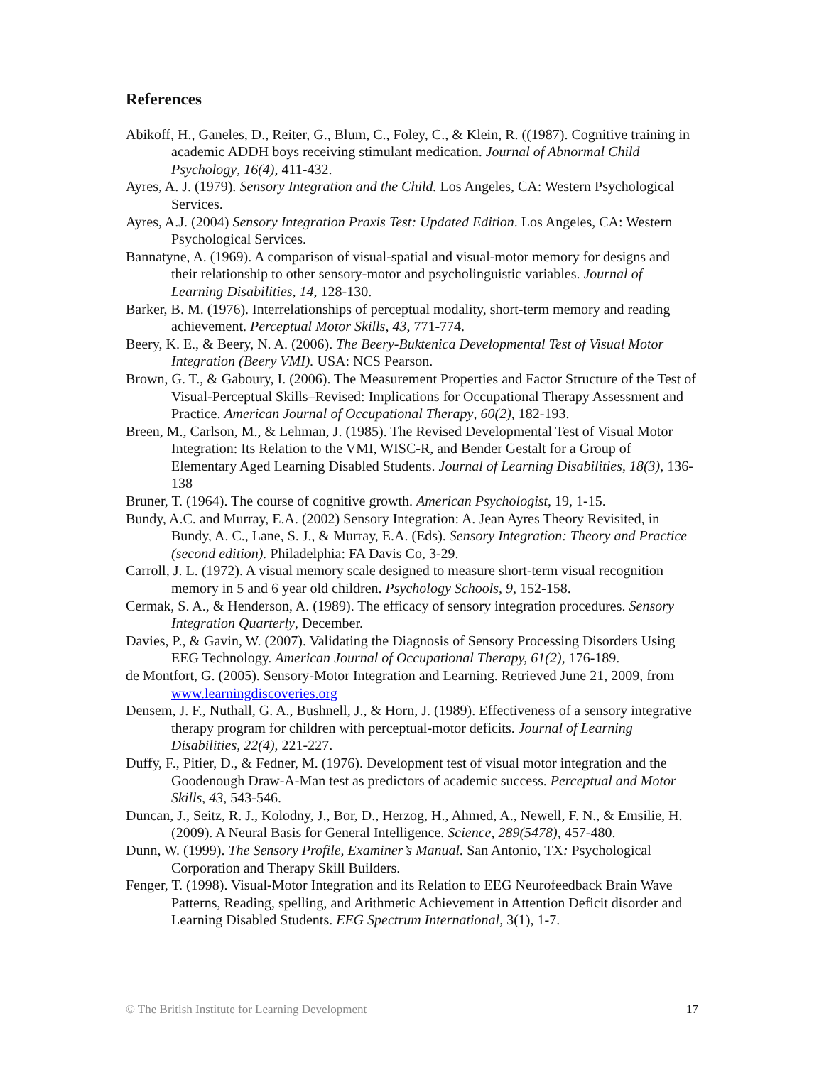References
Abikoff, H., Ganeles, D., Reiter, G., Blum, C., Foley, C., & Klein, R. ((1987). Cognitive training in academic ADDH boys receiving stimulant medication. Journal of Abnormal Child Psychology, 16(4), 411-432.
Ayres, A. J. (1979). Sensory Integration and the Child. Los Angeles, CA: Western Psychological Services.
Ayres, A.J. (2004) Sensory Integration Praxis Test: Updated Edition. Los Angeles, CA: Western Psychological Services.
Bannatyne, A. (1969). A comparison of visual-spatial and visual-motor memory for designs and their relationship to other sensory-motor and psycholinguistic variables. Journal of Learning Disabilities, 14, 128-130.
Barker, B. M. (1976). Interrelationships of perceptual modality, short-term memory and reading achievement. Perceptual Motor Skills, 43, 771-774.
Beery, K. E., & Beery, N. A. (2006). The Beery-Buktenica Developmental Test of Visual Motor Integration (Beery VMI). USA: NCS Pearson.
Brown, G. T., & Gaboury, I. (2006). The Measurement Properties and Factor Structure of the Test of Visual-Perceptual Skills–Revised: Implications for Occupational Therapy Assessment and Practice. American Journal of Occupational Therapy, 60(2), 182-193.
Breen, M., Carlson, M., & Lehman, J. (1985). The Revised Developmental Test of Visual Motor Integration: Its Relation to the VMI, WISC-R, and Bender Gestalt for a Group of Elementary Aged Learning Disabled Students. Journal of Learning Disabilities, 18(3), 136-138
Bruner, T. (1964). The course of cognitive growth. American Psychologist, 19, 1-15.
Bundy, A.C. and Murray, E.A. (2002) Sensory Integration: A. Jean Ayres Theory Revisited, in Bundy, A. C., Lane, S. J., & Murray, E.A. (Eds). Sensory Integration: Theory and Practice (second edition). Philadelphia: FA Davis Co, 3-29.
Carroll, J. L. (1972). A visual memory scale designed to measure short-term visual recognition memory in 5 and 6 year old children. Psychology Schools, 9, 152-158.
Cermak, S. A., & Henderson, A. (1989). The efficacy of sensory integration procedures. Sensory Integration Quarterly, December.
Davies, P., & Gavin, W. (2007). Validating the Diagnosis of Sensory Processing Disorders Using EEG Technology. American Journal of Occupational Therapy, 61(2), 176-189.
de Montfort, G. (2005). Sensory-Motor Integration and Learning. Retrieved June 21, 2009, from www.learningdiscoveries.org
Densem, J. F., Nuthall, G. A., Bushnell, J., & Horn, J. (1989). Effectiveness of a sensory integrative therapy program for children with perceptual-motor deficits. Journal of Learning Disabilities, 22(4), 221-227.
Duffy, F., Pitier, D., & Fedner, M. (1976). Development test of visual motor integration and the Goodenough Draw-A-Man test as predictors of academic success. Perceptual and Motor Skills, 43, 543-546.
Duncan, J., Seitz, R. J., Kolodny, J., Bor, D., Herzog, H., Ahmed, A., Newell, F. N., & Emsilie, H. (2009). A Neural Basis for General Intelligence. Science, 289(5478), 457-480.
Dunn, W. (1999). The Sensory Profile, Examiner’s Manual. San Antonio, TX: Psychological Corporation and Therapy Skill Builders.
Fenger, T. (1998). Visual-Motor Integration and its Relation to EEG Neurofeedback Brain Wave Patterns, Reading, spelling, and Arithmetic Achievement in Attention Deficit disorder and Learning Disabled Students. EEG Spectrum International, 3(1), 1-7.
© The British Institute for Learning Development 17